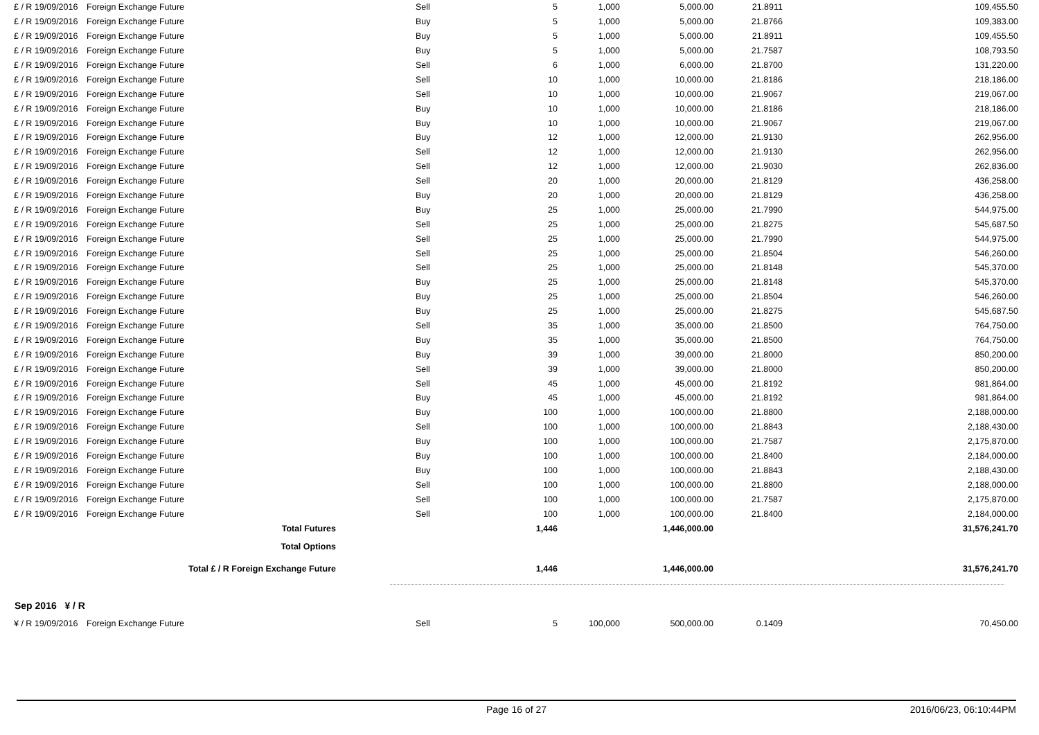| £ / R 19/09/2016 | Foreign Exchange Future | Sell | 5 | 1,000 | 5,000.00 | 21.8911 | 109,455.50 |
| £ / R 19/09/2016 | Foreign Exchange Future | Buy | 5 | 1,000 | 5,000.00 | 21.8766 | 109,383.00 |
| £ / R 19/09/2016 | Foreign Exchange Future | Buy | 5 | 1,000 | 5,000.00 | 21.8911 | 109,455.50 |
| £ / R 19/09/2016 | Foreign Exchange Future | Buy | 5 | 1,000 | 5,000.00 | 21.7587 | 108,793.50 |
| £ / R 19/09/2016 | Foreign Exchange Future | Sell | 6 | 1,000 | 6,000.00 | 21.8700 | 131,220.00 |
| £ / R 19/09/2016 | Foreign Exchange Future | Sell | 10 | 1,000 | 10,000.00 | 21.8186 | 218,186.00 |
| £ / R 19/09/2016 | Foreign Exchange Future | Sell | 10 | 1,000 | 10,000.00 | 21.9067 | 219,067.00 |
| £ / R 19/09/2016 | Foreign Exchange Future | Buy | 10 | 1,000 | 10,000.00 | 21.8186 | 218,186.00 |
| £ / R 19/09/2016 | Foreign Exchange Future | Buy | 10 | 1,000 | 10,000.00 | 21.9067 | 219,067.00 |
| £ / R 19/09/2016 | Foreign Exchange Future | Buy | 12 | 1,000 | 12,000.00 | 21.9130 | 262,956.00 |
| £ / R 19/09/2016 | Foreign Exchange Future | Sell | 12 | 1,000 | 12,000.00 | 21.9130 | 262,956.00 |
| £ / R 19/09/2016 | Foreign Exchange Future | Sell | 12 | 1,000 | 12,000.00 | 21.9030 | 262,836.00 |
| £ / R 19/09/2016 | Foreign Exchange Future | Sell | 20 | 1,000 | 20,000.00 | 21.8129 | 436,258.00 |
| £ / R 19/09/2016 | Foreign Exchange Future | Buy | 20 | 1,000 | 20,000.00 | 21.8129 | 436,258.00 |
| £ / R 19/09/2016 | Foreign Exchange Future | Buy | 25 | 1,000 | 25,000.00 | 21.7990 | 544,975.00 |
| £ / R 19/09/2016 | Foreign Exchange Future | Sell | 25 | 1,000 | 25,000.00 | 21.8275 | 545,687.50 |
| £ / R 19/09/2016 | Foreign Exchange Future | Sell | 25 | 1,000 | 25,000.00 | 21.7990 | 544,975.00 |
| £ / R 19/09/2016 | Foreign Exchange Future | Sell | 25 | 1,000 | 25,000.00 | 21.8504 | 546,260.00 |
| £ / R 19/09/2016 | Foreign Exchange Future | Sell | 25 | 1,000 | 25,000.00 | 21.8148 | 545,370.00 |
| £ / R 19/09/2016 | Foreign Exchange Future | Buy | 25 | 1,000 | 25,000.00 | 21.8148 | 545,370.00 |
| £ / R 19/09/2016 | Foreign Exchange Future | Buy | 25 | 1,000 | 25,000.00 | 21.8504 | 546,260.00 |
| £ / R 19/09/2016 | Foreign Exchange Future | Buy | 25 | 1,000 | 25,000.00 | 21.8275 | 545,687.50 |
| £ / R 19/09/2016 | Foreign Exchange Future | Sell | 35 | 1,000 | 35,000.00 | 21.8500 | 764,750.00 |
| £ / R 19/09/2016 | Foreign Exchange Future | Buy | 35 | 1,000 | 35,000.00 | 21.8500 | 764,750.00 |
| £ / R 19/09/2016 | Foreign Exchange Future | Buy | 39 | 1,000 | 39,000.00 | 21.8000 | 850,200.00 |
| £ / R 19/09/2016 | Foreign Exchange Future | Sell | 39 | 1,000 | 39,000.00 | 21.8000 | 850,200.00 |
| £ / R 19/09/2016 | Foreign Exchange Future | Sell | 45 | 1,000 | 45,000.00 | 21.8192 | 981,864.00 |
| £ / R 19/09/2016 | Foreign Exchange Future | Buy | 45 | 1,000 | 45,000.00 | 21.8192 | 981,864.00 |
| £ / R 19/09/2016 | Foreign Exchange Future | Buy | 100 | 1,000 | 100,000.00 | 21.8800 | 2,188,000.00 |
| £ / R 19/09/2016 | Foreign Exchange Future | Sell | 100 | 1,000 | 100,000.00 | 21.8843 | 2,188,430.00 |
| £ / R 19/09/2016 | Foreign Exchange Future | Buy | 100 | 1,000 | 100,000.00 | 21.7587 | 2,175,870.00 |
| £ / R 19/09/2016 | Foreign Exchange Future | Buy | 100 | 1,000 | 100,000.00 | 21.8400 | 2,184,000.00 |
| £ / R 19/09/2016 | Foreign Exchange Future | Buy | 100 | 1,000 | 100,000.00 | 21.8843 | 2,188,430.00 |
| £ / R 19/09/2016 | Foreign Exchange Future | Sell | 100 | 1,000 | 100,000.00 | 21.8800 | 2,188,000.00 |
| £ / R 19/09/2016 | Foreign Exchange Future | Sell | 100 | 1,000 | 100,000.00 | 21.7587 | 2,175,870.00 |
| £ / R 19/09/2016 | Foreign Exchange Future | Sell | 100 | 1,000 | 100,000.00 | 21.8400 | 2,184,000.00 |
| Total Futures | | | 1,446 | | 1,446,000.00 | | 31,576,241.70 |
| Total Options | | | | | | | |
| Total £ / R Foreign Exchange Future | | | 1,446 | | 1,446,000.00 | | 31,576,241.70 |
Sep 2016 ¥ / R
| ¥ / R 19/09/2016 | Foreign Exchange Future | Sell | 5 | 100,000 | 500,000.00 | 0.1409 | 70,450.00 |
Page 16 of 27 2016/06/23, 06:10:44PM